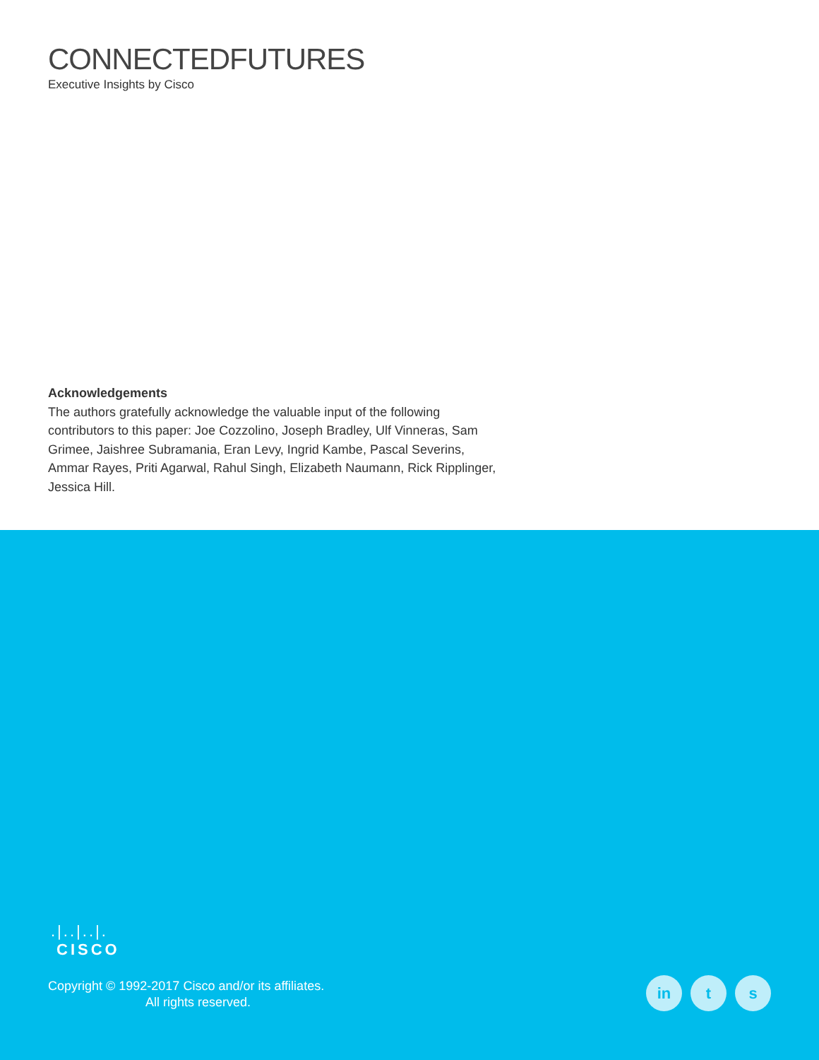CONNECTEDFUTURES
Executive Insights by Cisco
Acknowledgements
The authors gratefully acknowledge the valuable input of the following contributors to this paper: Joe Cozzolino, Joseph Bradley, Ulf Vinneras, Sam Grimee, Jaishree Subramania, Eran Levy, Ingrid Kambe, Pascal Severins, Ammar Rayes, Priti Agarwal, Rahul Singh, Elizabeth Naumann, Rick Ripplinger, Jessica Hill.
.|..|..|.
CISCO
Copyright © 1992-2017 Cisco and/or its affiliates.
All rights reserved.
in t s